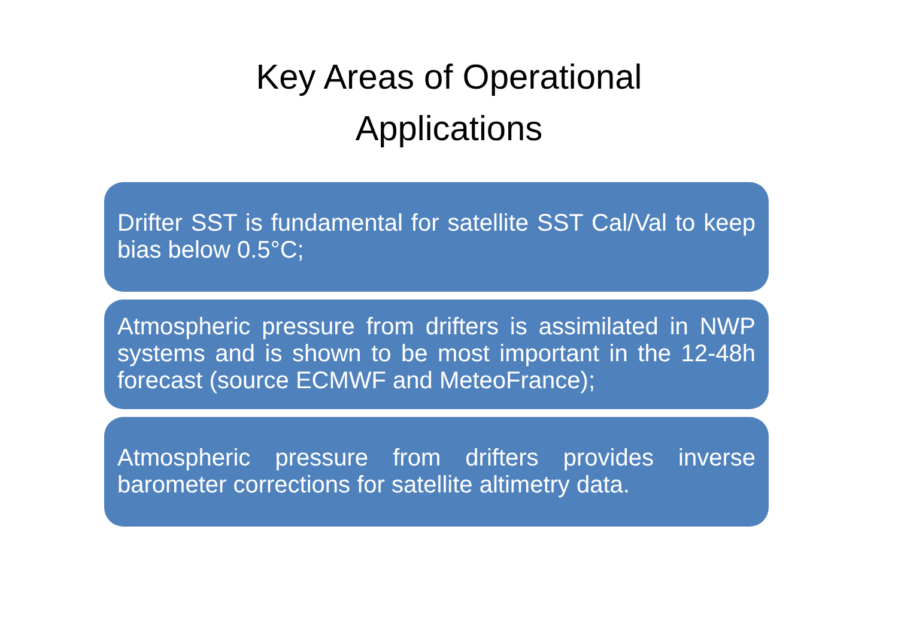Key Areas of Operational
Applications
Drifter SST is fundamental for satellite SST Cal/Val to keep bias below 0.5°C;
Atmospheric pressure from drifters is assimilated in NWP systems and is shown to be most important in the 12-48h forecast (source ECMWF and MeteoFrance);
Atmospheric pressure from drifters provides inverse barometer corrections for satellite altimetry data.